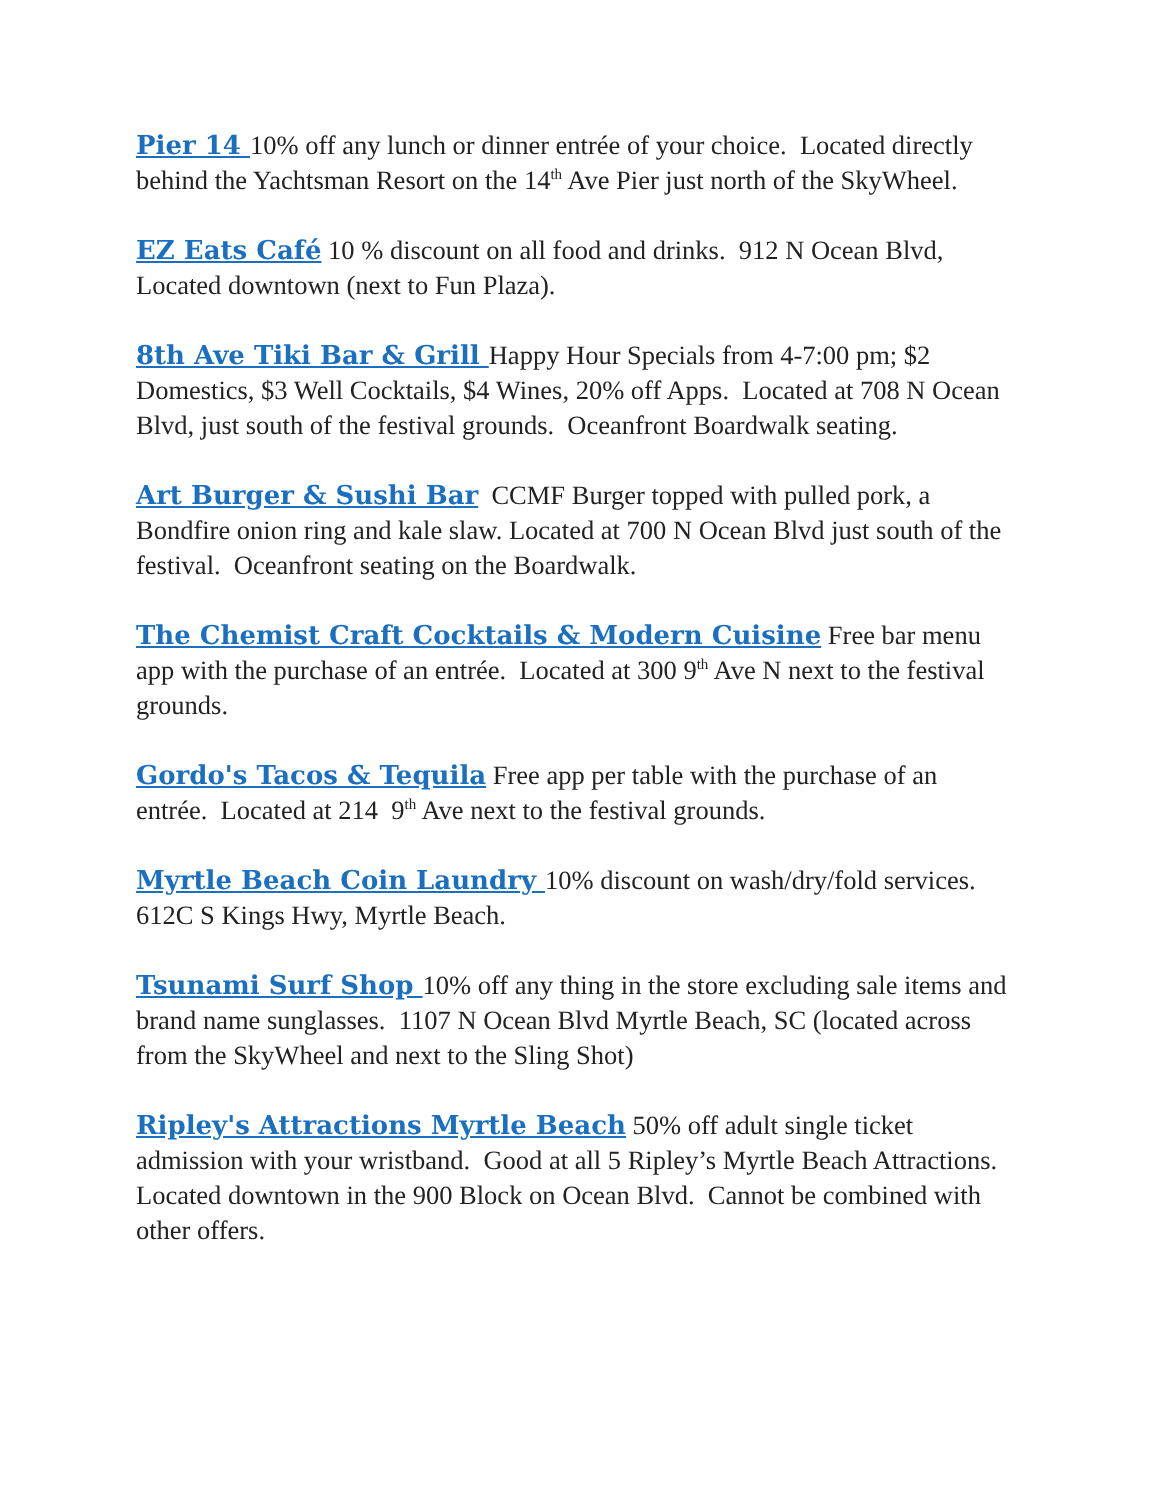Pier 14 10% off any lunch or dinner entrée of your choice. Located directly behind the Yachtsman Resort on the 14<sup>th</sup> Ave Pier just north of the SkyWheel.
EZ Eats Café 10 % discount on all food and drinks. 912 N Ocean Blvd, Located downtown (next to Fun Plaza).
8th Ave Tiki Bar & Grill Happy Hour Specials from 4-7:00 pm; $2 Domestics, $3 Well Cocktails, $4 Wines, 20% off Apps. Located at 708 N Ocean Blvd, just south of the festival grounds. Oceanfront Boardwalk seating.
Art Burger & Sushi Bar CCMF Burger topped with pulled pork, a Bondfire onion ring and kale slaw. Located at 700 N Ocean Blvd just south of the festival. Oceanfront seating on the Boardwalk.
The Chemist Craft Cocktails & Modern Cuisine Free bar menu app with the purchase of an entrée. Located at 300 9<sup>th</sup> Ave N next to the festival grounds.
Gordo's Tacos & Tequila Free app per table with the purchase of an entrée. Located at 214 9<sup>th</sup> Ave next to the festival grounds.
Myrtle Beach Coin Laundry 10% discount on wash/dry/fold services. 612C S Kings Hwy, Myrtle Beach.
Tsunami Surf Shop 10% off any thing in the store excluding sale items and brand name sunglasses. 1107 N Ocean Blvd Myrtle Beach, SC (located across from the SkyWheel and next to the Sling Shot)
Ripley's Attractions Myrtle Beach 50% off adult single ticket admission with your wristband. Good at all 5 Ripley’s Myrtle Beach Attractions. Located downtown in the 900 Block on Ocean Blvd. Cannot be combined with other offers.